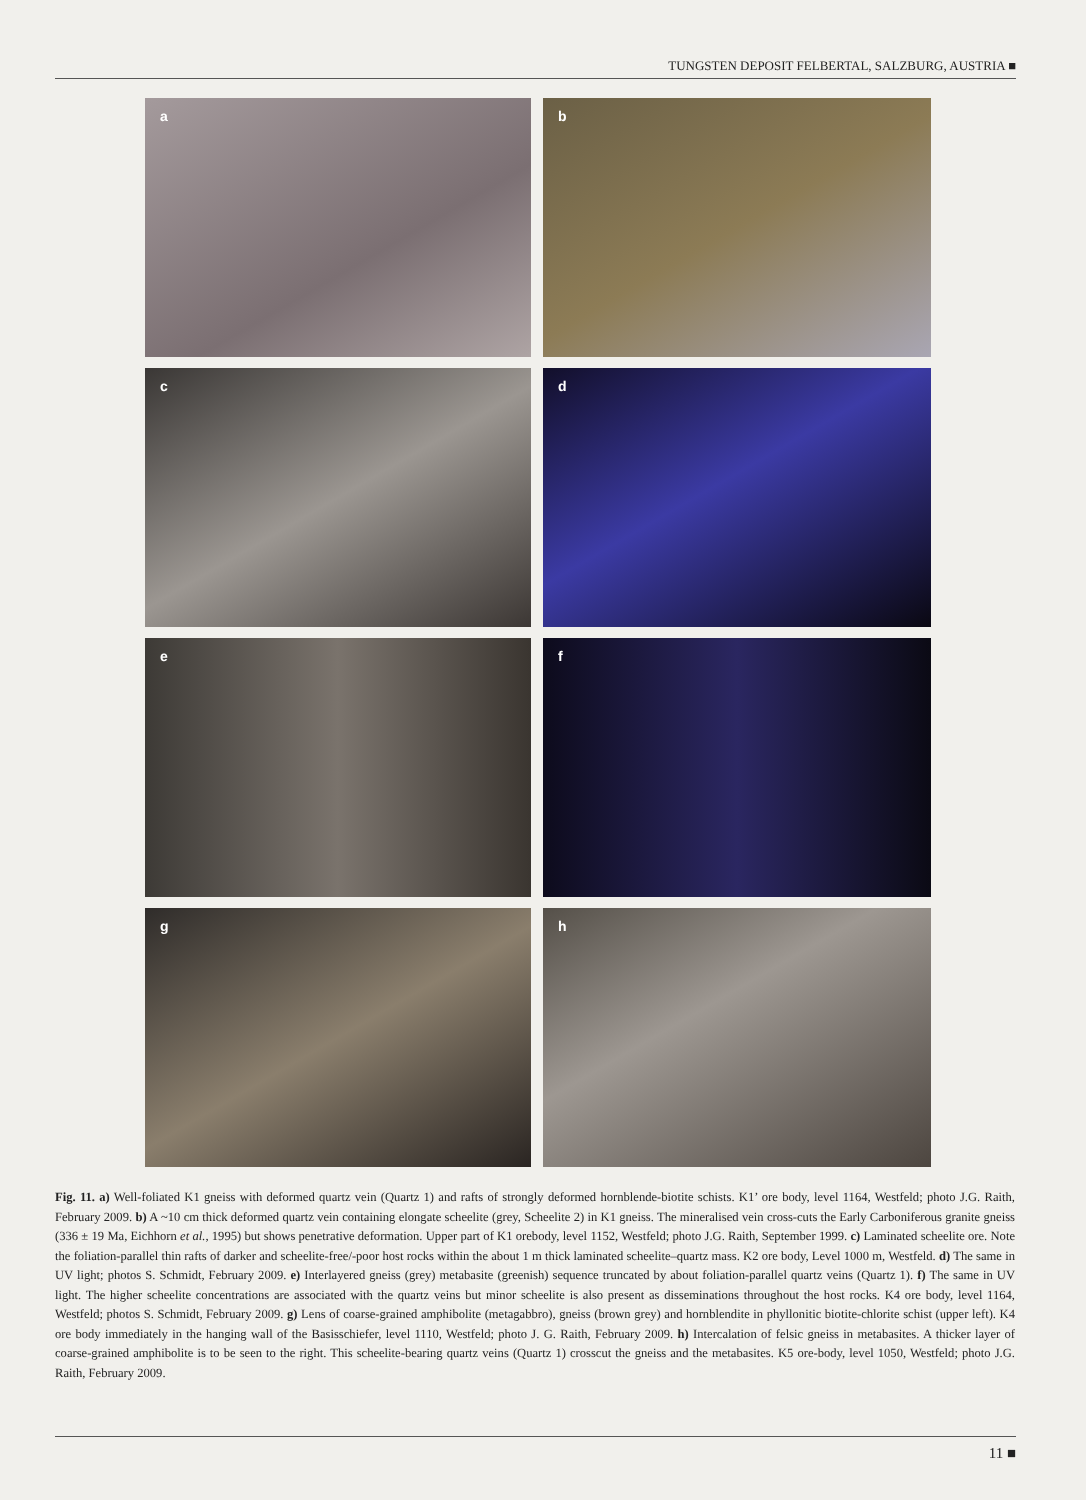TUNGSTEN DEPOSIT FELBERTAL, SALZBURG, AUSTRIA ■
a
b
c
d
e
f
g
h
Fig. 11. a) Well-foliated K1 gneiss with deformed quartz vein (Quartz 1) and rafts of strongly deformed hornblende-biotite schists. K1’ ore body, level 1164, Westfeld; photo J.G. Raith, February 2009. b) A ~10 cm thick deformed quartz vein containing elongate scheelite (grey, Scheelite 2) in K1 gneiss. The mineralised vein cross-cuts the Early Carboniferous granite gneiss (336 ± 19 Ma, Eichhorn et al., 1995) but shows penetrative deformation. Upper part of K1 orebody, level 1152, Westfeld; photo J.G. Raith, September 1999. c) Laminated scheelite ore. Note the foliation-parallel thin rafts of darker and scheelite-free/-poor host rocks within the about 1 m thick laminated scheelite–quartz mass. K2 ore body, Level 1000 m, Westfeld. d) The same in UV light; photos S. Schmidt, February 2009. e) Interlayered gneiss (grey) metabasite (greenish) sequence truncated by about foliation-parallel quartz veins (Quartz 1). f) The same in UV light. The higher scheelite concentrations are associated with the quartz veins but minor scheelite is also present as disseminations throughout the host rocks. K4 ore body, level 1164, Westfeld; photos S. Schmidt, February 2009. g) Lens of coarse-grained amphibolite (metagabbro), gneiss (brown grey) and hornblendite in phyllonitic biotite-chlorite schist (upper left). K4 ore body immediately in the hanging wall of the Basisschiefer, level 1110, Westfeld; photo J. G. Raith, February 2009. h) Intercalation of felsic gneiss in metabasites. A thicker layer of coarse-grained amphibolite is to be seen to the right. This scheelite-bearing quartz veins (Quartz 1) crosscut the gneiss and the metabasites. K5 ore-body, level 1050, Westfeld; photo J.G. Raith, February 2009.
11 ■